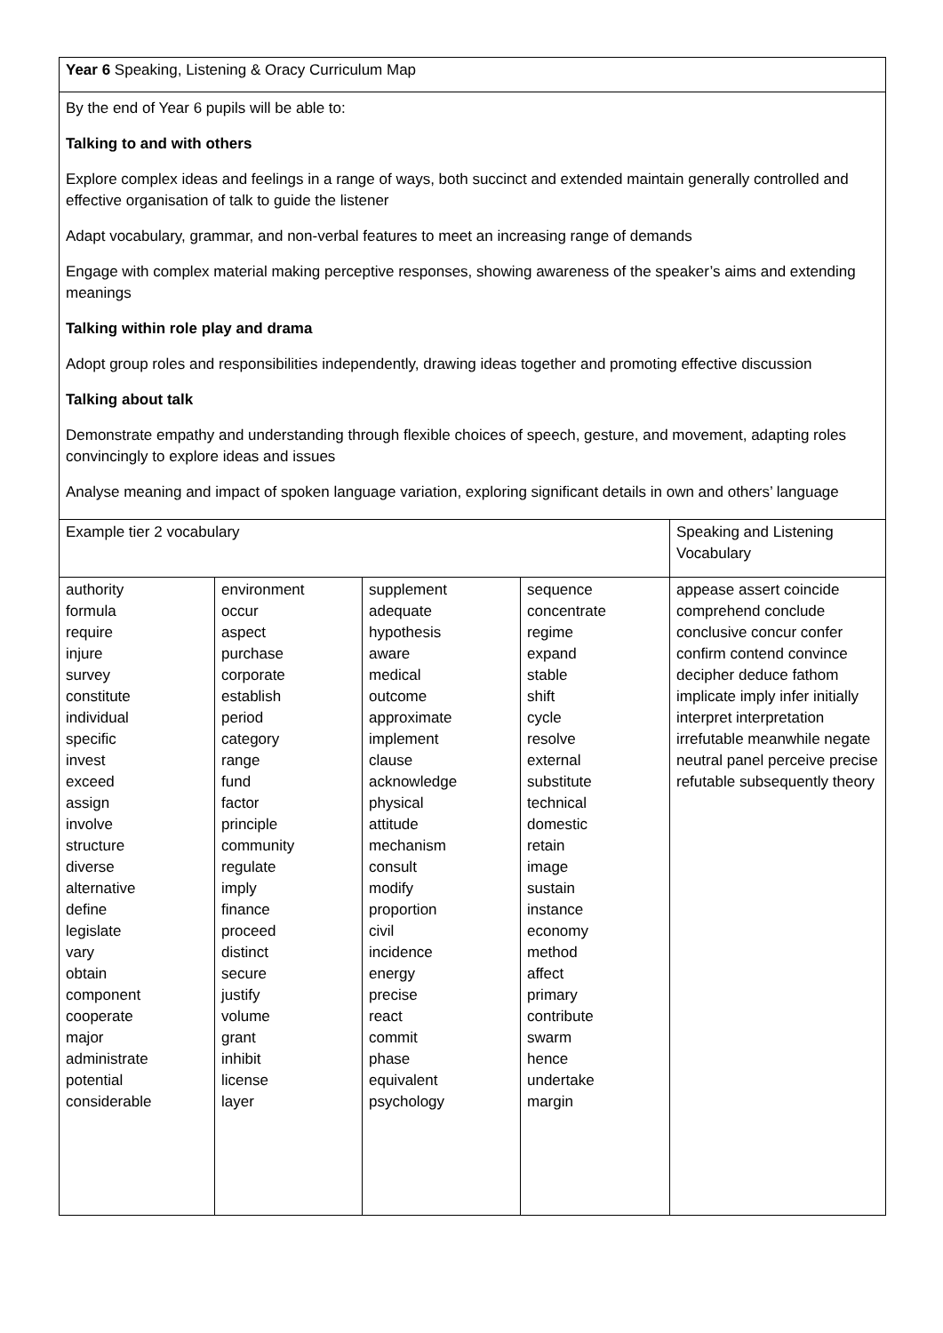| Year 6 Speaking, Listening & Oracy Curriculum Map | | | | |
| By the end of Year 6 pupils will be able to: Talking to and with others Explore complex ideas and feelings in a range of ways, both succinct and extended maintain generally controlled and effective organisation of talk to guide the listener Adapt vocabulary, grammar, and non-verbal features to meet an increasing range of demands Engage with complex material making perceptive responses, showing awareness of the speaker’s aims and extending meanings Talking within role play and drama Adopt group roles and responsibilities independently, drawing ideas together and promoting effective discussion Talking about talk Demonstrate empathy and understanding through flexible choices of speech, gesture, and movement, adapting roles convincingly to explore ideas and issues Analyse meaning and impact of spoken language variation, exploring significant details in own and others’ language | | | | |
| Example tier 2 vocabulary | | | | Speaking and Listening Vocabulary |
| authority formula require injure survey constitute individual specific invest exceed assign involve structure diverse alternative define legislate vary obtain component cooperate major administrate potential considerable | environment occur aspect purchase corporate establish period category range fund factor principle community regulate imply finance proceed distinct secure justify volume grant inhibit license layer | supplement adequate hypothesis aware medical outcome approximate implement clause acknowledge physical attitude mechanism consult modify proportion civil incidence energy precise react commit phase equivalent psychology | sequence concentrate regime expand stable shift cycle resolve external substitute technical domestic retain image sustain instance economy method affect primary contribute swarm hence undertake margin | appease assert coincide comprehend conclude conclusive concur confer confirm contend convince decipher deduce fathom implicate imply infer initially interpret interpretation irrefutable meanwhile negate neutral panel perceive precise refutable subsequently theory |